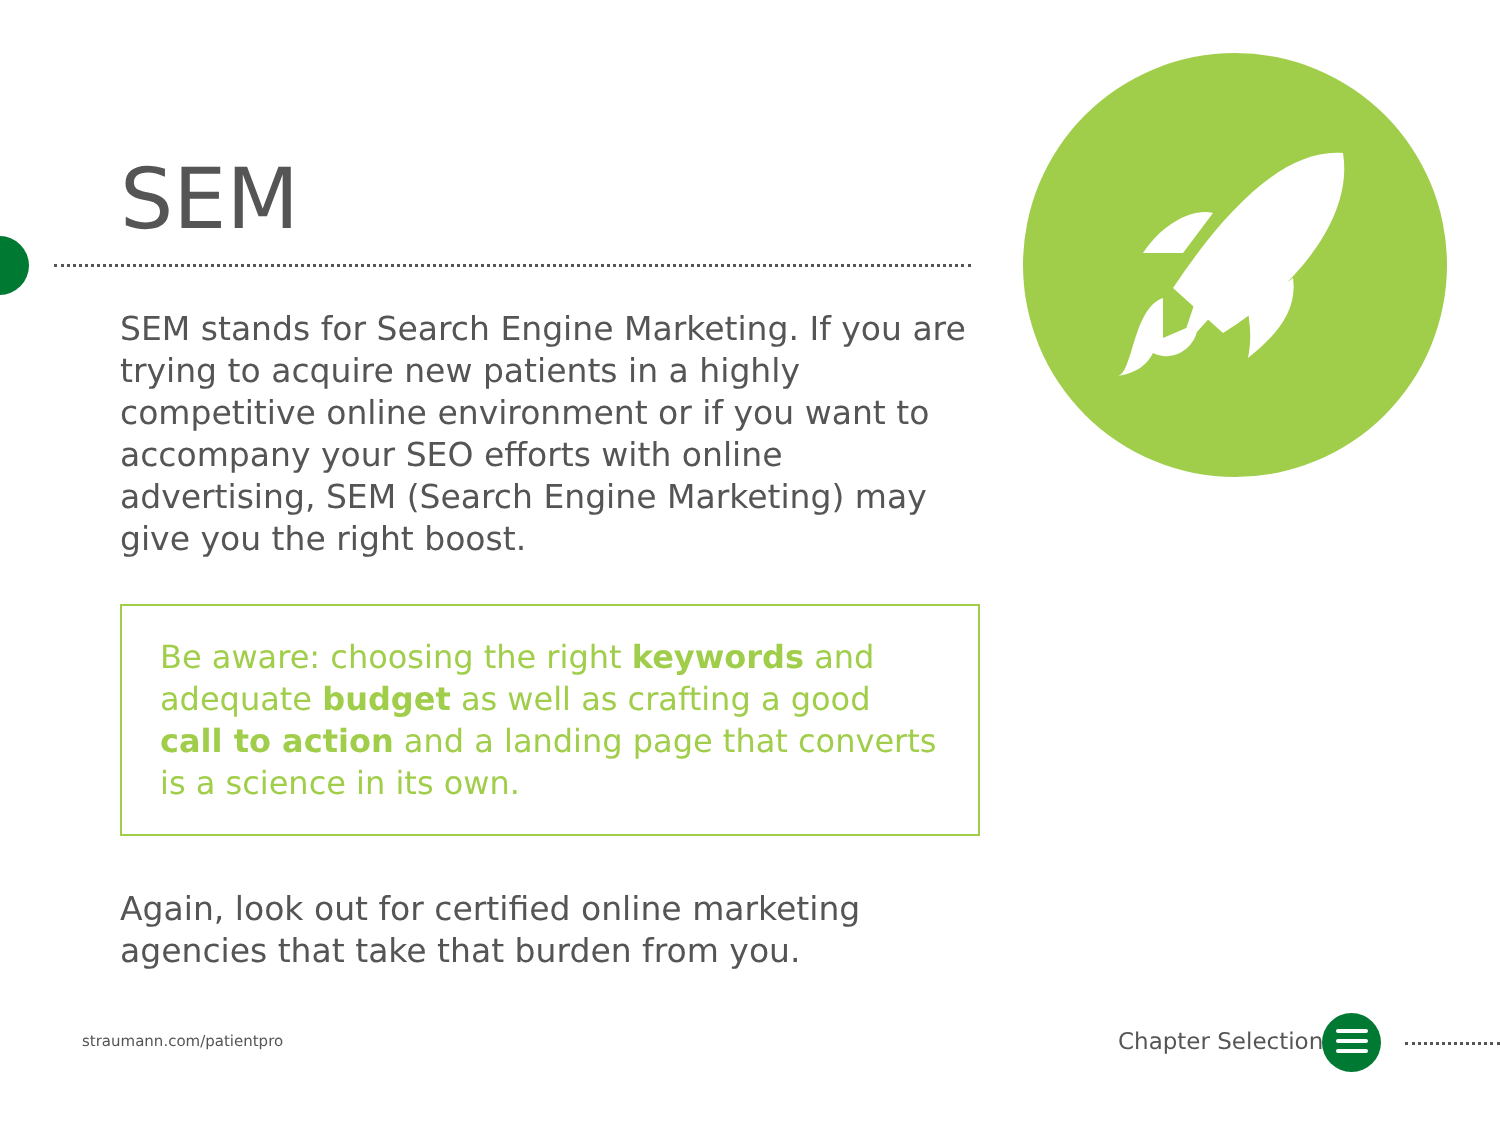SEM
SEM stands for Search Engine Marketing. If you are trying to acquire new patients in a highly competitive online environment or if you want to accompany your SEO efforts with online advertising, SEM (Search Engine Marketing) may give you the right boost.
Be aware: choosing the right keywords and adequate budget as well as crafting a good call to action and a landing page that converts is a science in its own.
Again, look out for certified online marketing agencies that take that burden from you.
straumann.com/patientpro Chapter Selection